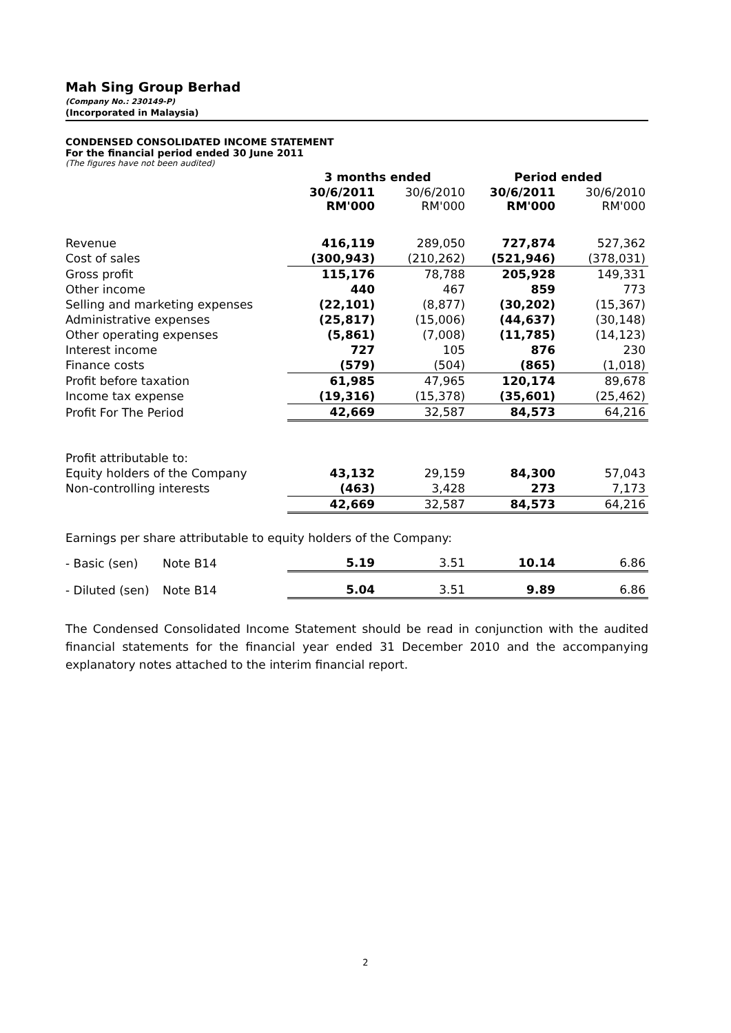Mah Sing Group Berhad
(Company No.: 230149-P)
(Incorporated in Malaysia)
CONDENSED CONSOLIDATED INCOME STATEMENT
For the financial period ended 30 June 2011
(The figures have not been audited)
| | | 3 months ended | | Period ended | |
| | | 30/6/2011 RM'000 | 30/6/2010 RM'000 | 30/6/2011 RM'000 | 30/6/2010 RM'000 |
| Revenue | | 416,119 | 289,050 | 727,874 | 527,362 |
| Cost of sales | | (300,943) | (210,262) | (521,946) | (378,031) |
| Gross profit | | 115,176 | 78,788 | 205,928 | 149,331 |
| Other income | | 440 | 467 | 859 | 773 |
| Selling and marketing expenses | | (22,101) | (8,877) | (30,202) | (15,367) |
| Administrative expenses | | (25,817) | (15,006) | (44,637) | (30,148) |
| Other operating expenses | | (5,861) | (7,008) | (11,785) | (14,123) |
| Interest income | | 727 | 105 | 876 | 230 |
| Finance costs | | (579) | (504) | (865) | (1,018) |
| Profit before taxation | | 61,985 | 47,965 | 120,174 | 89,678 |
| Income tax expense | | (19,316) | (15,378) | (35,601) | (25,462) |
| Profit For The Period | | 42,669 | 32,587 | 84,573 | 64,216 |
| Profit attributable to: | | | | | |
| Equity holders of the Company | | 43,132 | 29,159 | 84,300 | 57,043 |
| Non-controlling interests | | (463) | 3,428 | 273 | 7,173 |
| | | 42,669 | 32,587 | 84,573 | 64,216 |
| Earnings per share attributable to equity holders of the Company: | | | | | |
| - Basic (sen) | Note B14 | 5.19 | 3.51 | 10.14 | 6.86 |
| - Diluted (sen) | Note B14 | 5.04 | 3.51 | 9.89 | 6.86 |
The Condensed Consolidated Income Statement should be read in conjunction with the audited financial statements for the financial year ended 31 December 2010 and the accompanying explanatory notes attached to the interim financial report.
2